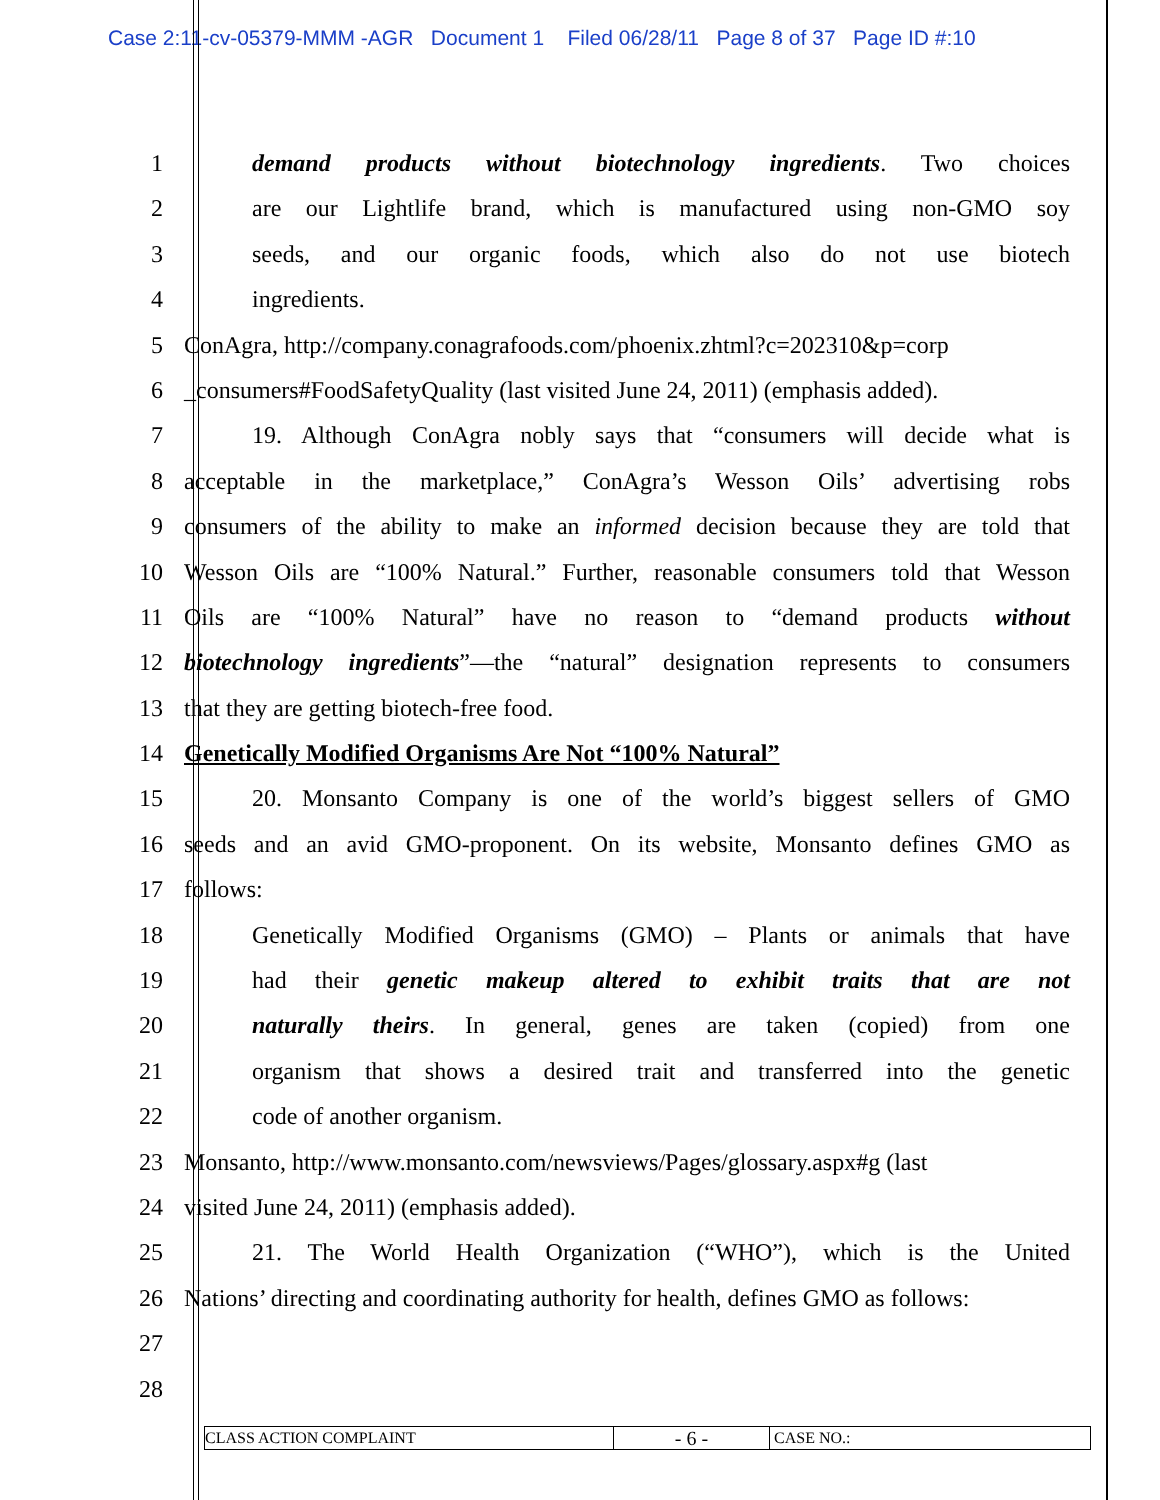Case 2:11-cv-05379-MMM -AGR Document 1 Filed 06/28/11 Page 8 of 37 Page ID #:10
1 demand products without biotechnology ingredients. Two choices
2 are our Lightlife brand, which is manufactured using non-GMO soy
3 seeds, and our organic foods, which also do not use biotech
4 ingredients.
5 ConAgra, http://company.conagrafoods.com/phoenix.zhtml?c=202310&p=corp
6 _consumers#FoodSafetyQuality (last visited June 24, 2011) (emphasis added).
7 19. Although ConAgra nobly says that “consumers will decide what is
8 acceptable in the marketplace,” ConAgra’s Wesson Oils’ advertising robs
9 consumers of the ability to make an informed decision because they are told that
10 Wesson Oils are “100% Natural.” Further, reasonable consumers told that Wesson
11 Oils are “100% Natural” have no reason to “demand products without
12 biotechnology ingredients”—the “natural” designation represents to consumers
13 that they are getting biotech-free food.
14 Genetically Modified Organisms Are Not “100% Natural”
15 20. Monsanto Company is one of the world’s biggest sellers of GMO
16 seeds and an avid GMO-proponent. On its website, Monsanto defines GMO as
17 follows:
18 Genetically Modified Organisms (GMO) – Plants or animals that have
19 had their genetic makeup altered to exhibit traits that are not
20 naturally theirs. In general, genes are taken (copied) from one
21 organism that shows a desired trait and transferred into the genetic
22 code of another organism.
23 Monsanto, http://www.monsanto.com/newsviews/Pages/glossary.aspx#g (last
24 visited June 24, 2011) (emphasis added).
25 21. The World Health Organization (“WHO”), which is the United
26 Nations’ directing and coordinating authority for health, defines GMO as follows:
27
28
CLASS ACTION COMPLAINT
- 6 -
CASE NO.: